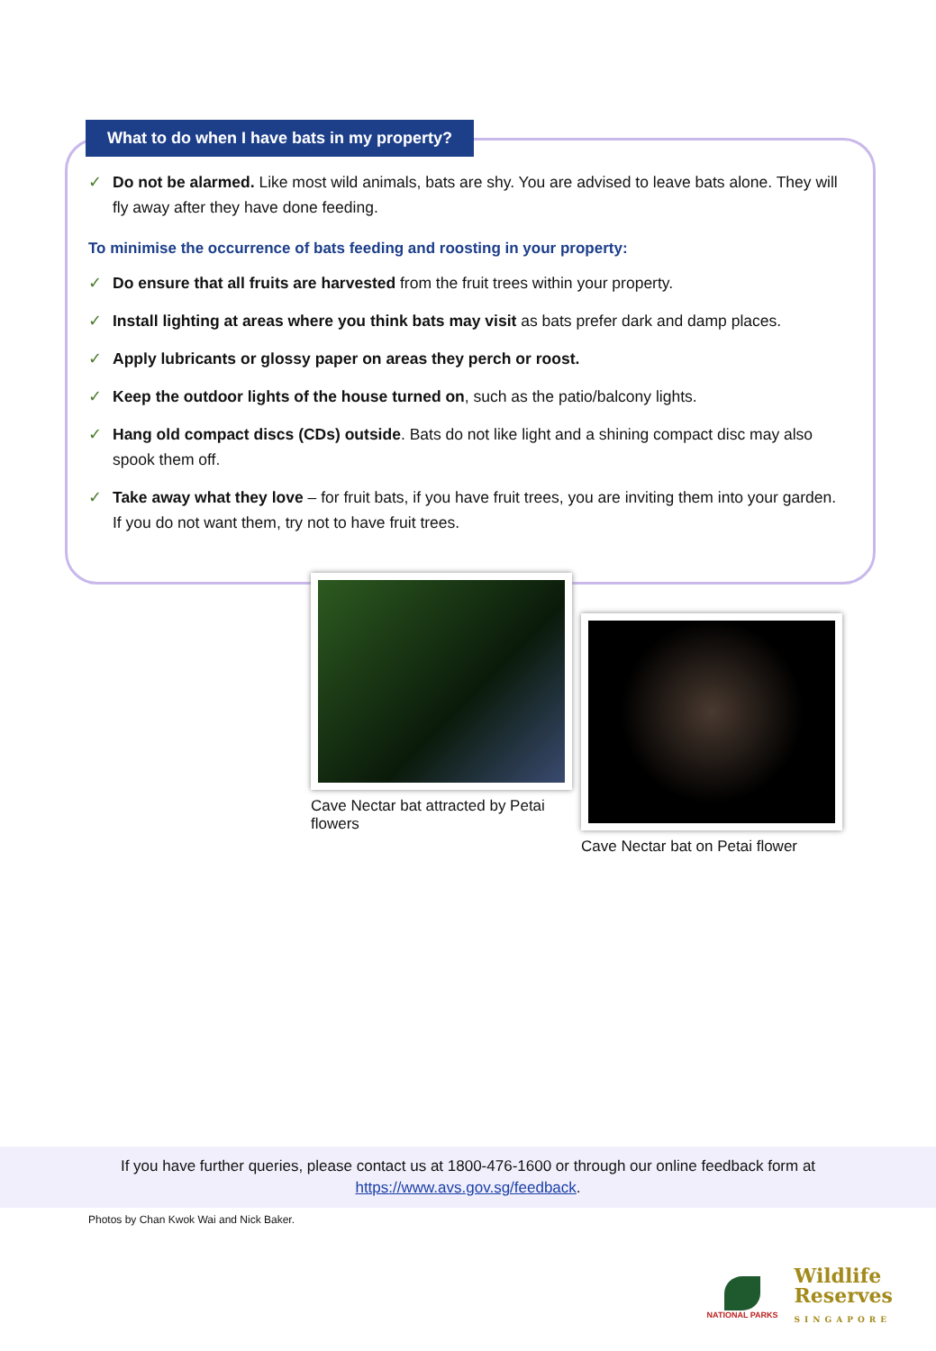What to do when I have bats in my property?
✓ Do not be alarmed. Like most wild animals, bats are shy. You are advised to leave bats alone. They will fly away after they have done feeding.
To minimise the occurrence of bats feeding and roosting in your property:
✓ Do ensure that all fruits are harvested from the fruit trees within your property.
✓ Install lighting at areas where you think bats may visit as bats prefer dark and damp places.
✓ Apply lubricants or glossy paper on areas they perch or roost.
✓ Keep the outdoor lights of the house turned on, such as the patio/balcony lights.
✓ Hang old compact discs (CDs) outside. Bats do not like light and a shining compact disc may also spook them off.
✓ Take away what they love – for fruit bats, if you have fruit trees, you are inviting them into your garden. If you do not want them, try not to have fruit trees.
Cave Nectar bat attracted by Petai flowers
Cave Nectar bat on Petai flower
If you have further queries, please contact us at 1800-476-1600 or through our online feedback form at
https://www.avs.gov.sg/feedback.
Photos by Chan Kwok Wai and Nick Baker.
NATIONAL PARKS
Wildlife
Reserves
SINGAPORE